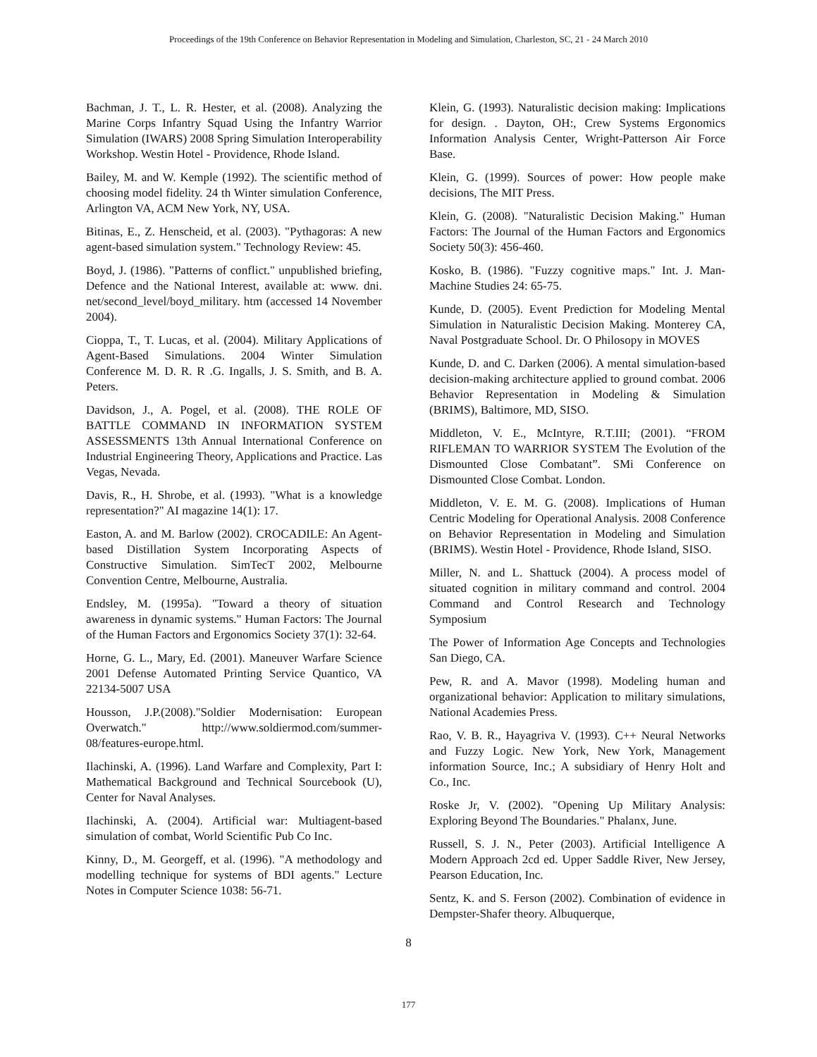Proceedings of the 19th Conference on Behavior Representation in Modeling and Simulation, Charleston, SC, 21 - 24 March 2010
Bachman, J. T., L. R. Hester, et al. (2008). Analyzing the Marine Corps Infantry Squad Using the Infantry Warrior Simulation (IWARS) 2008 Spring Simulation Interoperability Workshop. Westin Hotel - Providence, Rhode Island.
Bailey, M. and W. Kemple (1992). The scientific method of choosing model fidelity. 24 th Winter simulation Conference, Arlington VA, ACM New York, NY, USA.
Bitinas, E., Z. Henscheid, et al. (2003). "Pythagoras: A new agent-based simulation system." Technology Review: 45.
Boyd, J. (1986). "Patterns of conflict." unpublished briefing, Defence and the National Interest, available at: www. dni. net/second_level/boyd_military. htm (accessed 14 November 2004).
Cioppa, T., T. Lucas, et al. (2004). Military Applications of Agent-Based Simulations. 2004 Winter Simulation Conference M. D. R. R .G. Ingalls, J. S. Smith, and B. A. Peters.
Davidson, J., A. Pogel, et al. (2008). THE ROLE OF BATTLE COMMAND IN INFORMATION SYSTEM ASSESSMENTS 13th Annual International Conference on Industrial Engineering Theory, Applications and Practice. Las Vegas, Nevada.
Davis, R., H. Shrobe, et al. (1993). "What is a knowledge representation?" AI magazine 14(1): 17.
Easton, A. and M. Barlow (2002). CROCADILE: An Agent-based Distillation System Incorporating Aspects of Constructive Simulation. SimTecT 2002, Melbourne Convention Centre, Melbourne, Australia.
Endsley, M. (1995a). "Toward a theory of situation awareness in dynamic systems." Human Factors: The Journal of the Human Factors and Ergonomics Society 37(1): 32-64.
Horne, G. L., Mary, Ed. (2001). Maneuver Warfare Science 2001 Defense Automated Printing Service Quantico, VA 22134-5007 USA
Housson, J.P.(2008)."Soldier Modernisation: European Overwatch." http://www.soldiermod.com/summer-08/features-europe.html.
Ilachinski, A. (1996). Land Warfare and Complexity, Part I: Mathematical Background and Technical Sourcebook (U), Center for Naval Analyses.
Ilachinski, A. (2004). Artificial war: Multiagent-based simulation of combat, World Scientific Pub Co Inc.
Kinny, D., M. Georgeff, et al. (1996). "A methodology and modelling technique for systems of BDI agents." Lecture Notes in Computer Science 1038: 56-71.
Klein, G. (1993). Naturalistic decision making: Implications for design. . Dayton, OH:, Crew Systems Ergonomics Information Analysis Center, Wright-Patterson Air Force Base.
Klein, G. (1999). Sources of power: How people make decisions, The MIT Press.
Klein, G. (2008). "Naturalistic Decision Making." Human Factors: The Journal of the Human Factors and Ergonomics Society 50(3): 456-460.
Kosko, B. (1986). "Fuzzy cognitive maps." Int. J. Man-Machine Studies 24: 65-75.
Kunde, D. (2005). Event Prediction for Modeling Mental Simulation in Naturalistic Decision Making. Monterey CA, Naval Postgraduate School. Dr. O Philosopy in MOVES
Kunde, D. and C. Darken (2006). A mental simulation-based decision-making architecture applied to ground combat. 2006 Behavior Representation in Modeling & Simulation (BRIMS), Baltimore, MD, SISO.
Middleton, V. E., McIntyre, R.T.III; (2001). “FROM RIFLEMAN TO WARRIOR SYSTEM The Evolution of the Dismounted Close Combatant”. SMi Conference on Dismounted Close Combat. London.
Middleton, V. E. M. G. (2008). Implications of Human Centric Modeling for Operational Analysis. 2008 Conference on Behavior Representation in Modeling and Simulation (BRIMS). Westin Hotel - Providence, Rhode Island, SISO.
Miller, N. and L. Shattuck (2004). A process model of situated cognition in military command and control. 2004 Command and Control Research and Technology Symposium
The Power of Information Age Concepts and Technologies San Diego, CA.
Pew, R. and A. Mavor (1998). Modeling human and organizational behavior: Application to military simulations, National Academies Press.
Rao, V. B. R., Hayagriva V. (1993). C++ Neural Networks and Fuzzy Logic. New York, New York, Management information Source, Inc.; A subsidiary of Henry Holt and Co., Inc.
Roske Jr, V. (2002). "Opening Up Military Analysis: Exploring Beyond The Boundaries." Phalanx, June.
Russell, S. J. N., Peter (2003). Artificial Intelligence A Modern Approach 2cd ed. Upper Saddle River, New Jersey, Pearson Education, Inc.
Sentz, K. and S. Ferson (2002). Combination of evidence in Dempster-Shafer theory. Albuquerque,
8
177